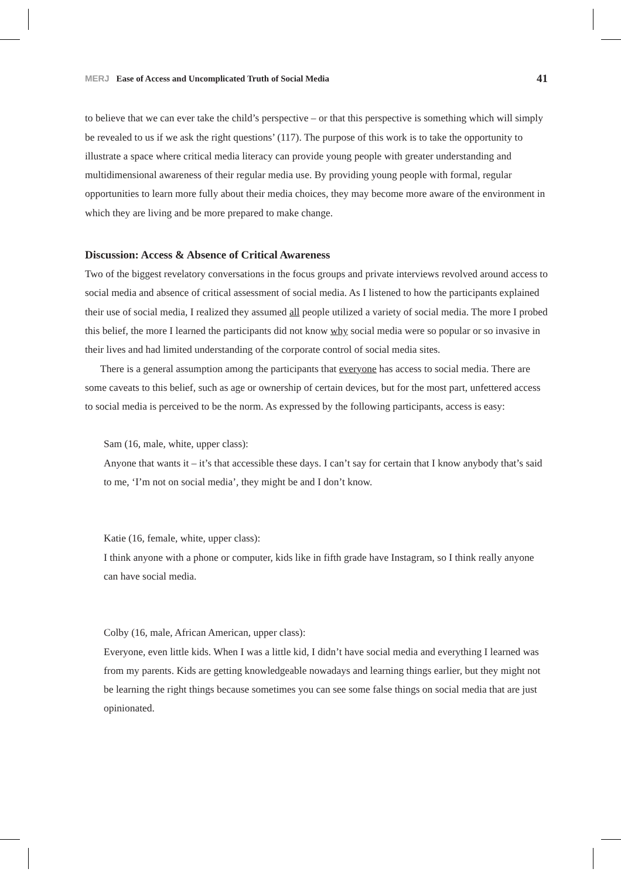MERJ Ease of Access and Uncomplicated Truth of Social Media
41
to believe that we can ever take the child’s perspective – or that this perspective is something which will simply be revealed to us if we ask the right questions’ (117). The purpose of this work is to take the opportunity to illustrate a space where critical media literacy can provide young people with greater understanding and multidimensional awareness of their regular media use. By providing young people with formal, regular opportunities to learn more fully about their media choices, they may become more aware of the environment in which they are living and be more prepared to make change.
Discussion: Access & Absence of Critical Awareness
Two of the biggest revelatory conversations in the focus groups and private interviews revolved around access to social media and absence of critical assessment of social media. As I listened to how the participants explained their use of social media, I realized they assumed all people utilized a variety of social media. The more I probed this belief, the more I learned the participants did not know why social media were so popular or so invasive in their lives and had limited understanding of the corporate control of social media sites.
There is a general assumption among the participants that everyone has access to social media. There are some caveats to this belief, such as age or ownership of certain devices, but for the most part, unfettered access to social media is perceived to be the norm. As expressed by the following participants, access is easy:
Sam (16, male, white, upper class):
Anyone that wants it – it’s that accessible these days. I can’t say for certain that I know anybody that’s said to me, ‘I’m not on social media’, they might be and I don’t know.
Katie (16, female, white, upper class):
I think anyone with a phone or computer, kids like in fifth grade have Instagram, so I think really anyone can have social media.
Colby (16, male, African American, upper class):
Everyone, even little kids. When I was a little kid, I didn’t have social media and everything I learned was from my parents. Kids are getting knowledgeable nowadays and learning things earlier, but they might not be learning the right things because sometimes you can see some false things on social media that are just opinionated.